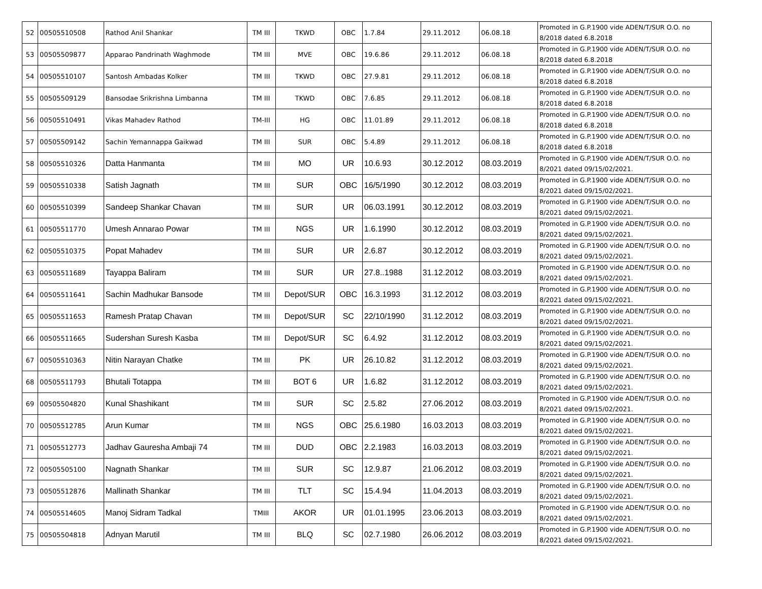| 52 | 00505510508 | Rathod Anil Shankar | TM III | TKWD | OBC | 1.7.84 | 29.11.2012 | 06.08.18 | Promoted in G.P.1900 vide ADEN/T/SUR O.O. no 8/2018 dated 6.8.2018 |
| 53 | 00505509877 | Apparao Pandrinath Waghmode | TM III | MVE | OBC | 19.6.86 | 29.11.2012 | 06.08.18 | Promoted in G.P.1900 vide ADEN/T/SUR O.O. no 8/2018 dated 6.8.2018 |
| 54 | 00505510107 | Santosh Ambadas Kolker | TM III | TKWD | OBC | 27.9.81 | 29.11.2012 | 06.08.18 | Promoted in G.P.1900 vide ADEN/T/SUR O.O. no 8/2018 dated 6.8.2018 |
| 55 | 00505509129 | Bansodae Srikrishna Limbanna | TM III | TKWD | OBC | 7.6.85 | 29.11.2012 | 06.08.18 | Promoted in G.P.1900 vide ADEN/T/SUR O.O. no 8/2018 dated 6.8.2018 |
| 56 | 00505510491 | Vikas Mahadev Rathod | TM-III | HG | OBC | 11.01.89 | 29.11.2012 | 06.08.18 | Promoted in G.P.1900 vide ADEN/T/SUR O.O. no 8/2018 dated 6.8.2018 |
| 57 | 00505509142 | Sachin Yemannappa Gaikwad | TM III | SUR | OBC | 5.4.89 | 29.11.2012 | 06.08.18 | Promoted in G.P.1900 vide ADEN/T/SUR O.O. no 8/2018 dated 6.8.2018 |
| 58 | 00505510326 | Datta Hanmanta | TM III | MO | UR | 10.6.93 | 30.12.2012 | 08.03.2019 | Promoted in G.P.1900 vide ADEN/T/SUR O.O. no 8/2021 dated 09/15/02/2021. |
| 59 | 00505510338 | Satish Jagnath | TM III | SUR | OBC | 16/5/1990 | 30.12.2012 | 08.03.2019 | Promoted in G.P.1900 vide ADEN/T/SUR O.O. no 8/2021 dated 09/15/02/2021. |
| 60 | 00505510399 | Sandeep Shankar Chavan | TM III | SUR | UR | 06.03.1991 | 30.12.2012 | 08.03.2019 | Promoted in G.P.1900 vide ADEN/T/SUR O.O. no 8/2021 dated 09/15/02/2021. |
| 61 | 00505511770 | Umesh Annarao Powar | TM III | NGS | UR | 1.6.1990 | 30.12.2012 | 08.03.2019 | Promoted in G.P.1900 vide ADEN/T/SUR O.O. no 8/2021 dated 09/15/02/2021. |
| 62 | 00505510375 | Popat Mahadev | TM III | SUR | UR | 2.6.87 | 30.12.2012 | 08.03.2019 | Promoted in G.P.1900 vide ADEN/T/SUR O.O. no 8/2021 dated 09/15/02/2021. |
| 63 | 00505511689 | Tayappa Baliram | TM III | SUR | UR | 27.8..1988 | 31.12.2012 | 08.03.2019 | Promoted in G.P.1900 vide ADEN/T/SUR O.O. no 8/2021 dated 09/15/02/2021. |
| 64 | 00505511641 | Sachin Madhukar Bansode | TM III | Depot/SUR | OBC | 16.3.1993 | 31.12.2012 | 08.03.2019 | Promoted in G.P.1900 vide ADEN/T/SUR O.O. no 8/2021 dated 09/15/02/2021. |
| 65 | 00505511653 | Ramesh Pratap Chavan | TM III | Depot/SUR | SC | 22/10/1990 | 31.12.2012 | 08.03.2019 | Promoted in G.P.1900 vide ADEN/T/SUR O.O. no 8/2021 dated 09/15/02/2021. |
| 66 | 00505511665 | Sudershan Suresh Kasba | TM III | Depot/SUR | SC | 6.4.92 | 31.12.2012 | 08.03.2019 | Promoted in G.P.1900 vide ADEN/T/SUR O.O. no 8/2021 dated 09/15/02/2021. |
| 67 | 00505510363 | Nitin Narayan Chatke | TM III | PK | UR | 26.10.82 | 31.12.2012 | 08.03.2019 | Promoted in G.P.1900 vide ADEN/T/SUR O.O. no 8/2021 dated 09/15/02/2021. |
| 68 | 00505511793 | Bhutali Totappa | TM III | BOT 6 | UR | 1.6.82 | 31.12.2012 | 08.03.2019 | Promoted in G.P.1900 vide ADEN/T/SUR O.O. no 8/2021 dated 09/15/02/2021. |
| 69 | 00505504820 | Kunal Shashikant | TM III | SUR | SC | 2.5.82 | 27.06.2012 | 08.03.2019 | Promoted in G.P.1900 vide ADEN/T/SUR O.O. no 8/2021 dated 09/15/02/2021. |
| 70 | 00505512785 | Arun Kumar | TM III | NGS | OBC | 25.6.1980 | 16.03.2013 | 08.03.2019 | Promoted in G.P.1900 vide ADEN/T/SUR O.O. no 8/2021 dated 09/15/02/2021. |
| 71 | 00505512773 | Jadhav Gauresha Ambaji 74 | TM III | DUD | OBC | 2.2.1983 | 16.03.2013 | 08.03.2019 | Promoted in G.P.1900 vide ADEN/T/SUR O.O. no 8/2021 dated 09/15/02/2021. |
| 72 | 00505505100 | Nagnath Shankar | TM III | SUR | SC | 12.9.87 | 21.06.2012 | 08.03.2019 | Promoted in G.P.1900 vide ADEN/T/SUR O.O. no 8/2021 dated 09/15/02/2021. |
| 73 | 00505512876 | Mallinath Shankar | TM III | TLT | SC | 15.4.94 | 11.04.2013 | 08.03.2019 | Promoted in G.P.1900 vide ADEN/T/SUR O.O. no 8/2021 dated 09/15/02/2021. |
| 74 | 00505514605 | Manoj Sidram Tadkal | TMIII | AKOR | UR | 01.01.1995 | 23.06.2013 | 08.03.2019 | Promoted in G.P.1900 vide ADEN/T/SUR O.O. no 8/2021 dated 09/15/02/2021. |
| 75 | 00505504818 | Adnyan Marutil | TM III | BLQ | SC | 02.7.1980 | 26.06.2012 | 08.03.2019 | Promoted in G.P.1900 vide ADEN/T/SUR O.O. no 8/2021 dated 09/15/02/2021. |